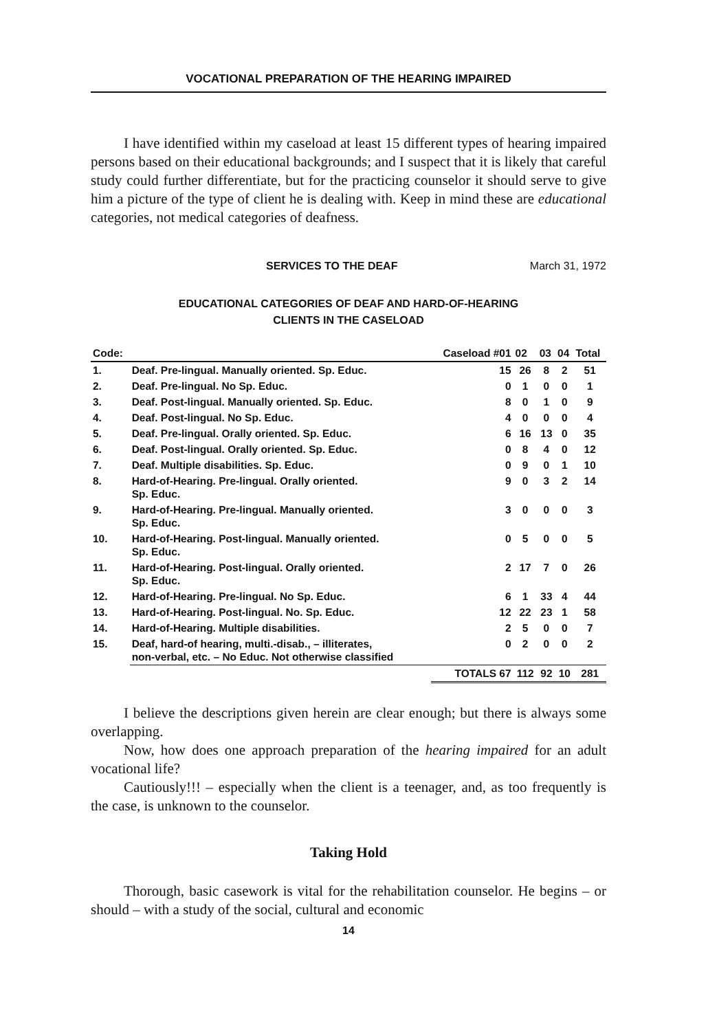VOCATIONAL PREPARATION OF THE HEARING IMPAIRED
I have identified within my caseload at least 15 different types of hearing impaired persons based on their educational backgrounds; and I suspect that it is likely that careful study could further differentiate, but for the practicing counselor it should serve to give him a picture of the type of client he is dealing with. Keep in mind these are educational categories, not medical categories of deafness.
SERVICES TO THE DEAF March 31, 1972
EDUCATIONAL CATEGORIES OF DEAF AND HARD-OF-HEARING
CLIENTS IN THE CASELOAD
| Code: | | Caseload #01 | 02 | 03 | 04 | Total |
| --- | --- | --- | --- | --- | --- | --- |
| 1. | Deaf. Pre-lingual. Manually oriented. Sp. Educ. | 15 | 26 | 8 | 2 | 51 |
| 2. | Deaf. Pre-lingual. No Sp. Educ. | 0 | 1 | 0 | 0 | 1 |
| 3. | Deaf. Post-lingual. Manually oriented. Sp. Educ. | 8 | 0 | 1 | 0 | 9 |
| 4. | Deaf. Post-lingual. No Sp. Educ. | 4 | 0 | 0 | 0 | 4 |
| 5. | Deaf. Pre-lingual. Orally oriented. Sp. Educ. | 6 | 16 | 13 | 0 | 35 |
| 6. | Deaf. Post-lingual. Orally oriented. Sp. Educ. | 0 | 8 | 4 | 0 | 12 |
| 7. | Deaf. Multiple disabilities. Sp. Educ. | 0 | 9 | 0 | 1 | 10 |
| 8. | Hard-of-Hearing. Pre-lingual. Orally oriented. Sp. Educ. | 9 | 0 | 3 | 2 | 14 |
| 9. | Hard-of-Hearing. Pre-lingual. Manually oriented. Sp. Educ. | 3 | 0 | 0 | 0 | 3 |
| 10. | Hard-of-Hearing. Post-lingual. Manually oriented. Sp. Educ. | 0 | 5 | 0 | 0 | 5 |
| 11. | Hard-of-Hearing. Post-lingual. Orally oriented. Sp. Educ. | 2 | 17 | 7 | 0 | 26 |
| 12. | Hard-of-Hearing. Pre-lingual. No Sp. Educ. | 6 | 1 | 33 | 4 | 44 |
| 13. | Hard-of-Hearing. Post-lingual. No. Sp. Educ. | 12 | 22 | 23 | 1 | 58 |
| 14. | Hard-of-Hearing. Multiple disabilities. | 2 | 5 | 0 | 0 | 7 |
| 15. | Deaf, hard-of hearing, multi.-disab., – illiterates, non-verbal, etc. – No Educ. Not otherwise classified | 0 | 2 | 0 | 0 | 2 |
| | | TOTALS 67 | 112 | 92 | 10 | 281 |
I believe the descriptions given herein are clear enough; but there is always some overlapping.
Now, how does one approach preparation of the hearing impaired for an adult vocational life?
Cautiously!!! – especially when the client is a teenager, and, as too frequently is the case, is unknown to the counselor.
Taking Hold
Thorough, basic casework is vital for the rehabilitation counselor. He begins – or should – with a study of the social, cultural and economic
14